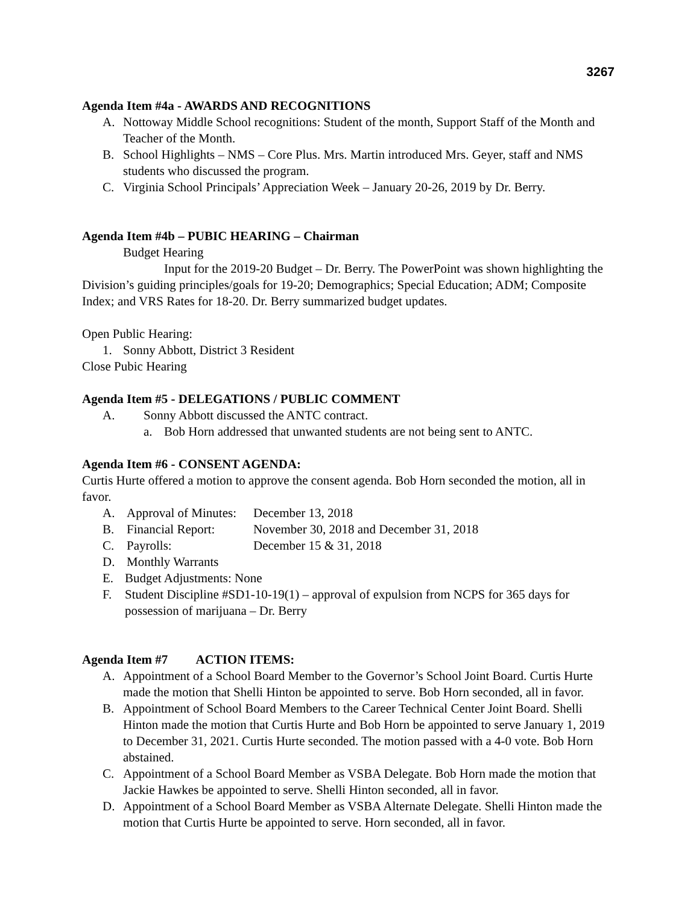3267
Agenda Item #4a - AWARDS AND RECOGNITIONS
A. Nottoway Middle School recognitions: Student of the month, Support Staff of the Month and Teacher of the Month.
B. School Highlights – NMS – Core Plus. Mrs. Martin introduced Mrs. Geyer, staff and NMS students who discussed the program.
C. Virginia School Principals’ Appreciation Week – January 20-26, 2019 by Dr. Berry.
Agenda Item #4b – PUBIC HEARING – Chairman
Budget Hearing
Input for the 2019-20 Budget – Dr. Berry. The PowerPoint was shown highlighting the Division’s guiding principles/goals for 19-20; Demographics; Special Education; ADM; Composite Index; and VRS Rates for 18-20. Dr. Berry summarized budget updates.
Open Public Hearing:
1. Sonny Abbott, District 3 Resident
Close Pubic Hearing
Agenda Item #5 - DELEGATIONS / PUBLIC COMMENT
A. Sonny Abbott discussed the ANTC contract.
a. Bob Horn addressed that unwanted students are not being sent to ANTC.
Agenda Item #6 - CONSENT AGENDA:
Curtis Hurte offered a motion to approve the consent agenda. Bob Horn seconded the motion, all in favor.
A. Approval of Minutes: December 13, 2018
B. Financial Report: November 30, 2018 and December 31, 2018
C. Payrolls: December 15 & 31, 2018
D. Monthly Warrants
E. Budget Adjustments: None
F. Student Discipline #SD1-10-19(1) – approval of expulsion from NCPS for 365 days for possession of marijuana – Dr. Berry
Agenda Item #7 ACTION ITEMS:
A. Appointment of a School Board Member to the Governor’s School Joint Board. Curtis Hurte made the motion that Shelli Hinton be appointed to serve. Bob Horn seconded, all in favor.
B. Appointment of School Board Members to the Career Technical Center Joint Board. Shelli Hinton made the motion that Curtis Hurte and Bob Horn be appointed to serve January 1, 2019 to December 31, 2021. Curtis Hurte seconded. The motion passed with a 4-0 vote. Bob Horn abstained.
C. Appointment of a School Board Member as VSBA Delegate. Bob Horn made the motion that Jackie Hawkes be appointed to serve. Shelli Hinton seconded, all in favor.
D. Appointment of a School Board Member as VSBA Alternate Delegate. Shelli Hinton made the motion that Curtis Hurte be appointed to serve. Horn seconded, all in favor.